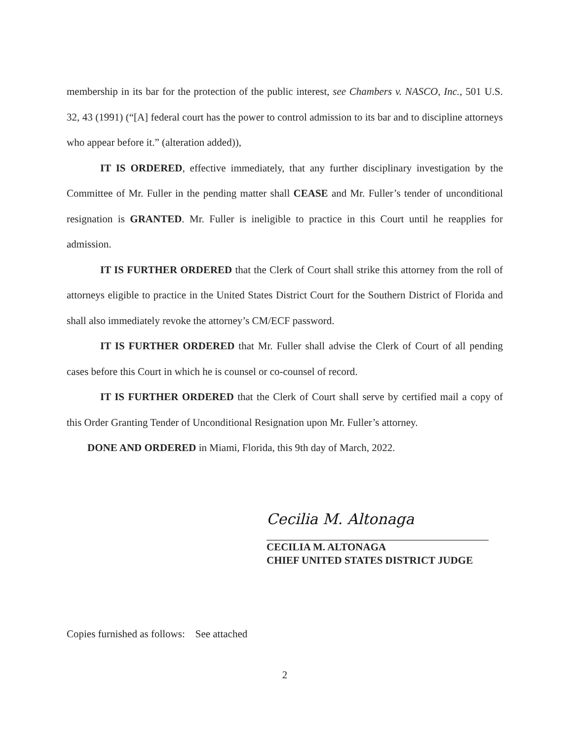membership in its bar for the protection of the public interest, see Chambers v. NASCO, Inc., 501 U.S. 32, 43 (1991) (“[A] federal court has the power to control admission to its bar and to discipline attorneys who appear before it.” (alteration added)),
IT IS ORDERED, effective immediately, that any further disciplinary investigation by the Committee of Mr. Fuller in the pending matter shall CEASE and Mr. Fuller’s tender of unconditional resignation is GRANTED. Mr. Fuller is ineligible to practice in this Court until he reapplies for admission.
IT IS FURTHER ORDERED that the Clerk of Court shall strike this attorney from the roll of attorneys eligible to practice in the United States District Court for the Southern District of Florida and shall also immediately revoke the attorney’s CM/ECF password.
IT IS FURTHER ORDERED that Mr. Fuller shall advise the Clerk of Court of all pending cases before this Court in which he is counsel or co-counsel of record.
IT IS FURTHER ORDERED that the Clerk of Court shall serve by certified mail a copy of this Order Granting Tender of Unconditional Resignation upon Mr. Fuller’s attorney.
DONE AND ORDERED in Miami, Florida, this 9th day of March, 2022.
Cecilia M. Altonaga
CECILIA M. ALTONAGA
CHIEF UNITED STATES DISTRICT JUDGE
Copies furnished as follows: See attached
2